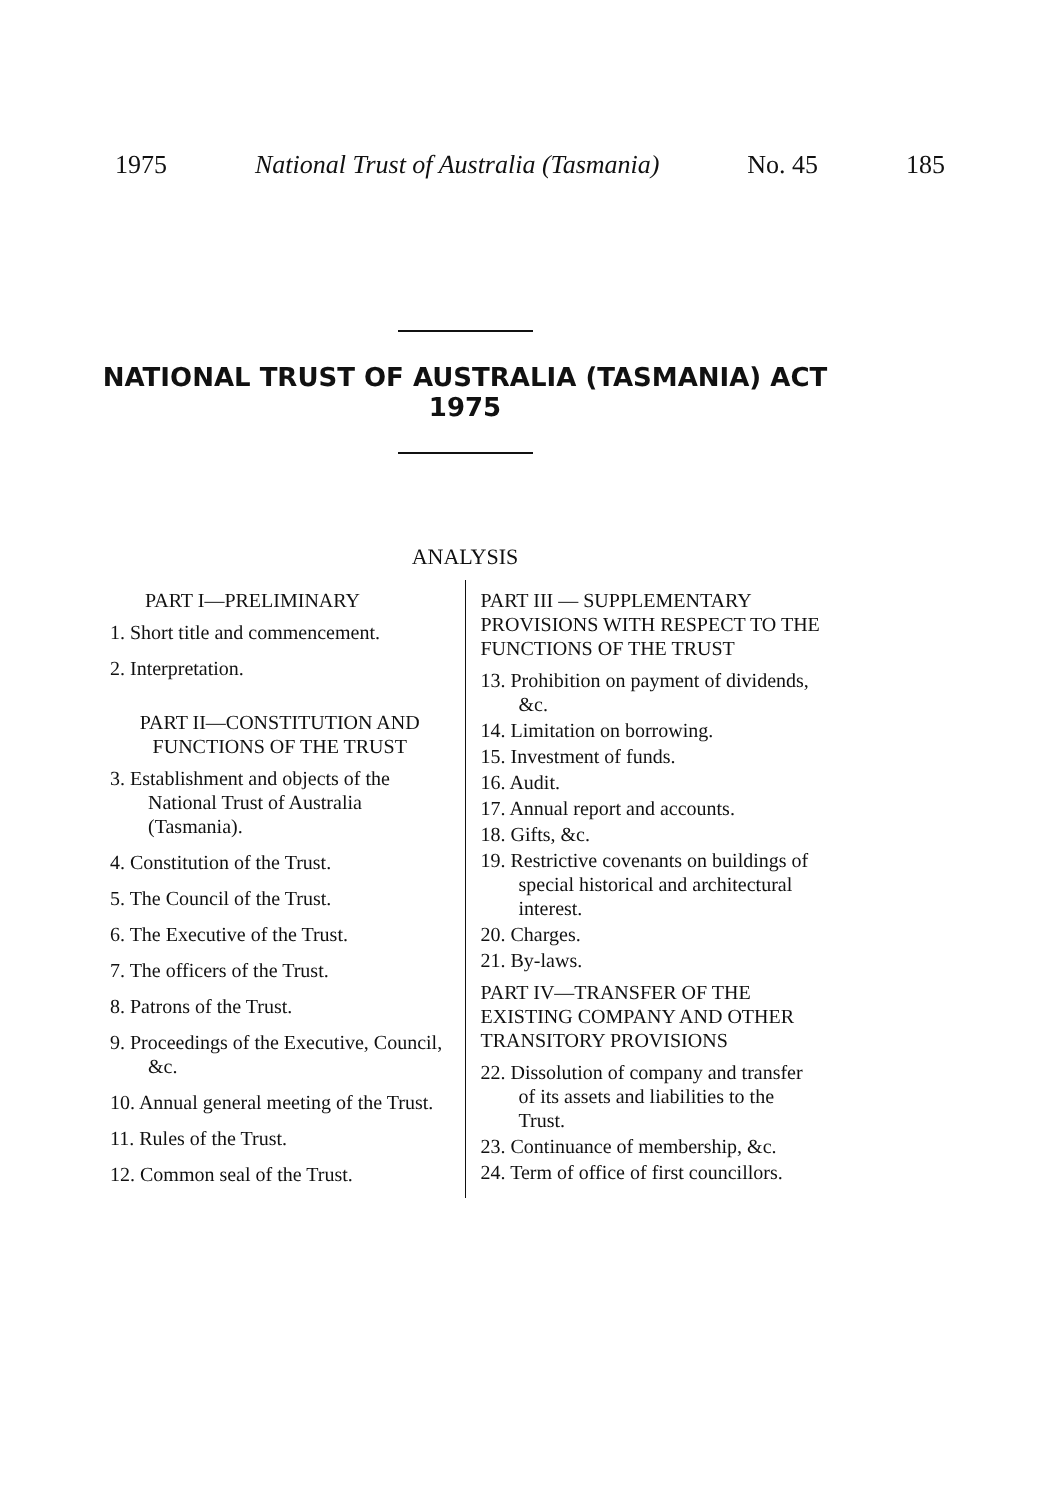1975 National Trust of Australia (Tasmania) No. 45 185
NATIONAL TRUST OF AUSTRALIA (TASMANIA) ACT
1975
ANALYSIS
PART I—PRELIMINARY
1. Short title and commencement.
2. Interpretation.
PART II—CONSTITUTION AND FUNCTIONS OF THE TRUST
3. Establishment and objects of the National Trust of Australia (Tasmania).
4. Constitution of the Trust.
5. The Council of the Trust.
6. The Executive of the Trust.
7. The officers of the Trust.
8. Patrons of the Trust.
9. Proceedings of the Executive, Council, &c.
10. Annual general meeting of the Trust.
11. Rules of the Trust.
12. Common seal of the Trust.
PART III — SUPPLEMENTARY PROVISIONS WITH RESPECT TO THE FUNCTIONS OF THE TRUST
13. Prohibition on payment of dividends, &c.
14. Limitation on borrowing.
15. Investment of funds.
16. Audit.
17. Annual report and accounts.
18. Gifts, &c.
19. Restrictive covenants on buildings of special historical and architectural interest.
20. Charges.
21. By-laws.
PART IV—TRANSFER OF THE EXISTING COMPANY AND OTHER TRANSITORY PROVISIONS
22. Dissolution of company and transfer of its assets and liabilities to the Trust.
23. Continuance of membership, &c.
24. Term of office of first councillors.